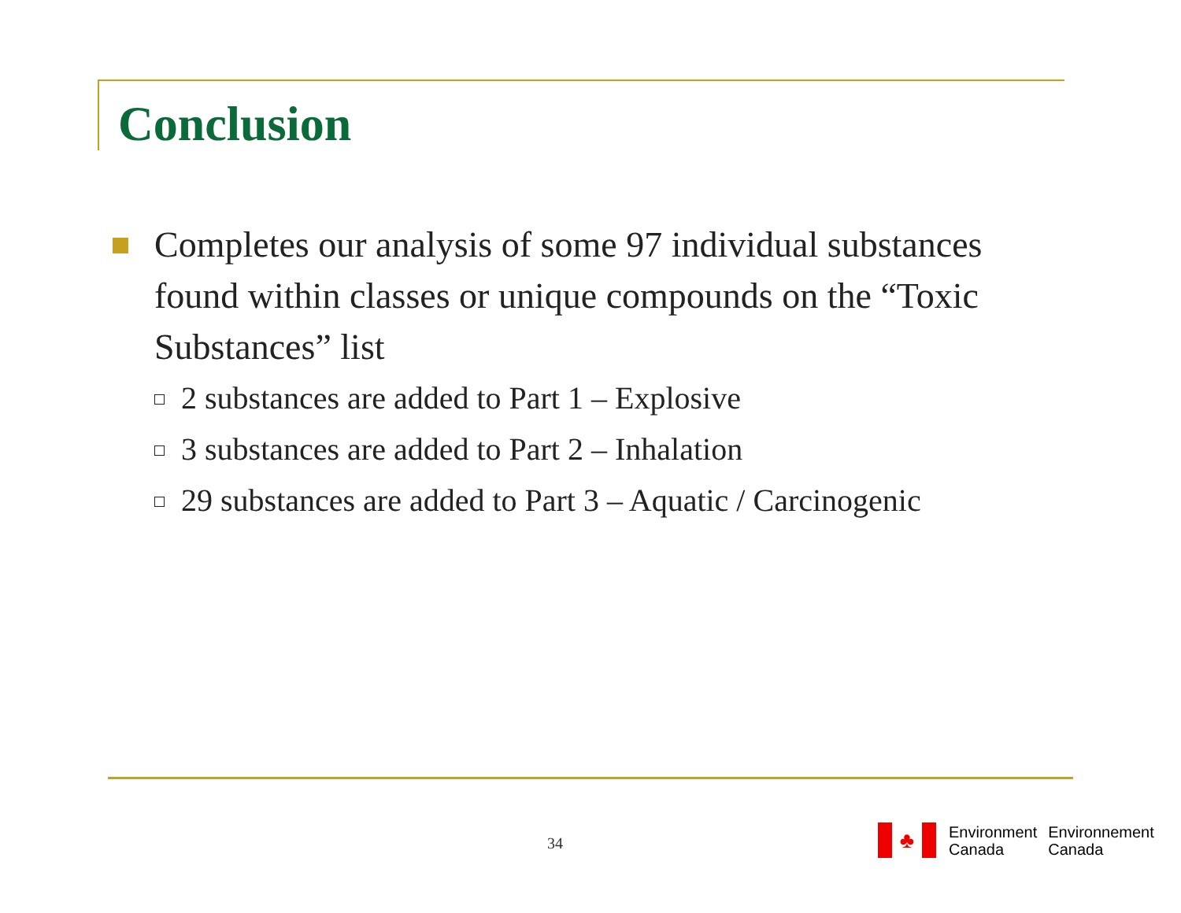Conclusion
Completes our analysis of some 97 individual substances found within classes or unique compounds on the “Toxic Substances” list
2 substances are added to Part 1 – Explosive
3 substances are added to Part 2 – Inhalation
29 substances are added to Part 3 – Aquatic / Carcinogenic
34
♣
Environment
Canada
Environnement
Canada